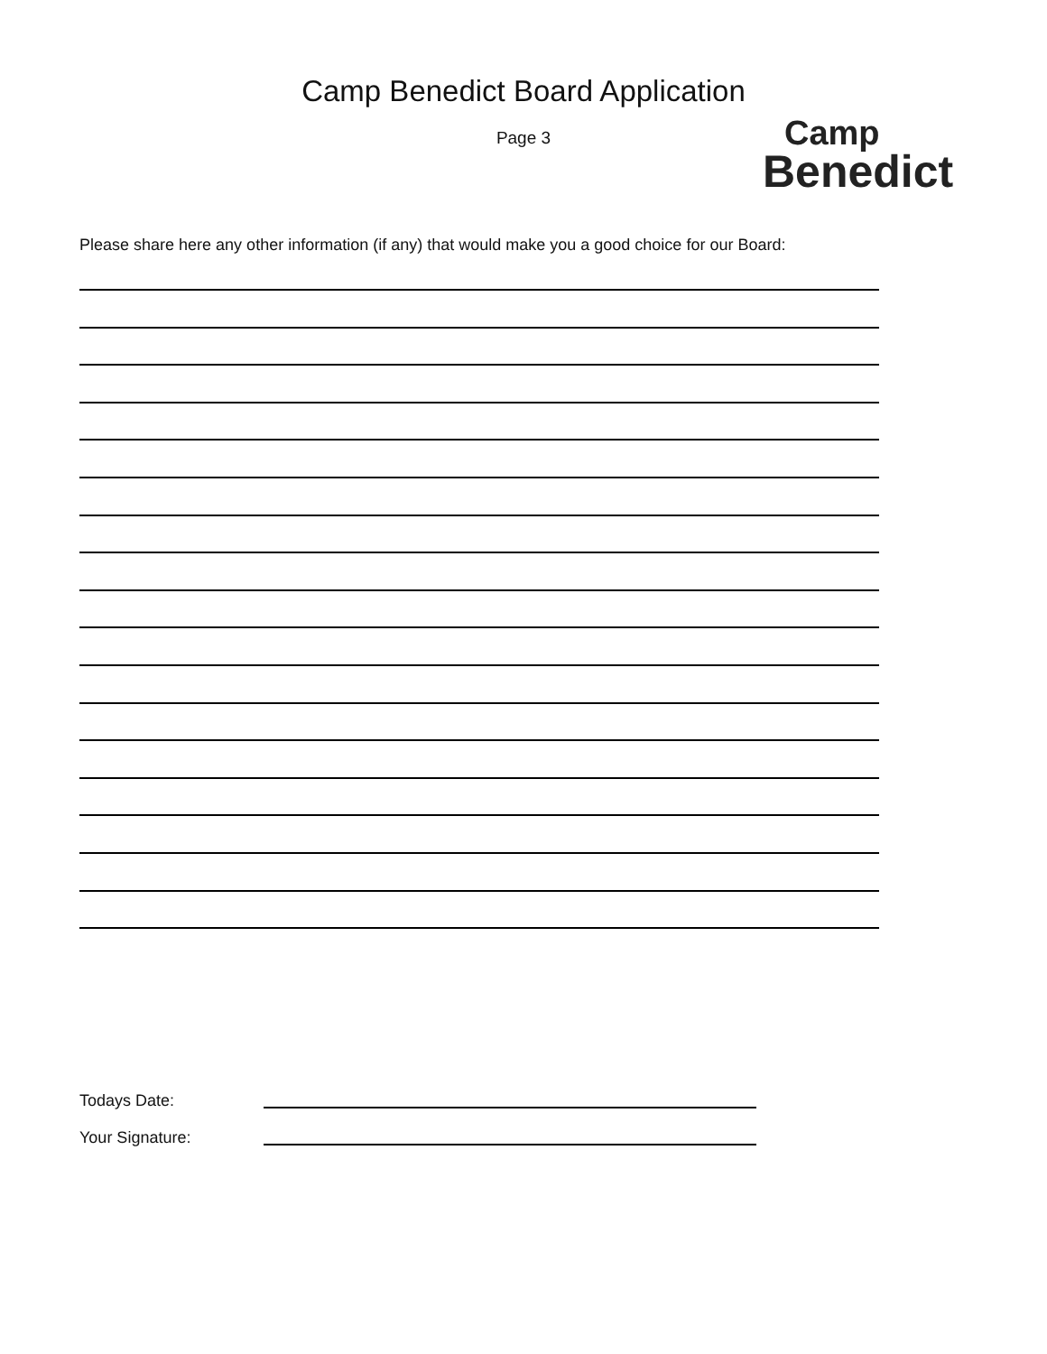Camp Benedict Board Application
Page 3
Camp
Benedict
Please share here any other information (if any) that would make you a good choice for our Board:
Todays Date:
Your Signature: